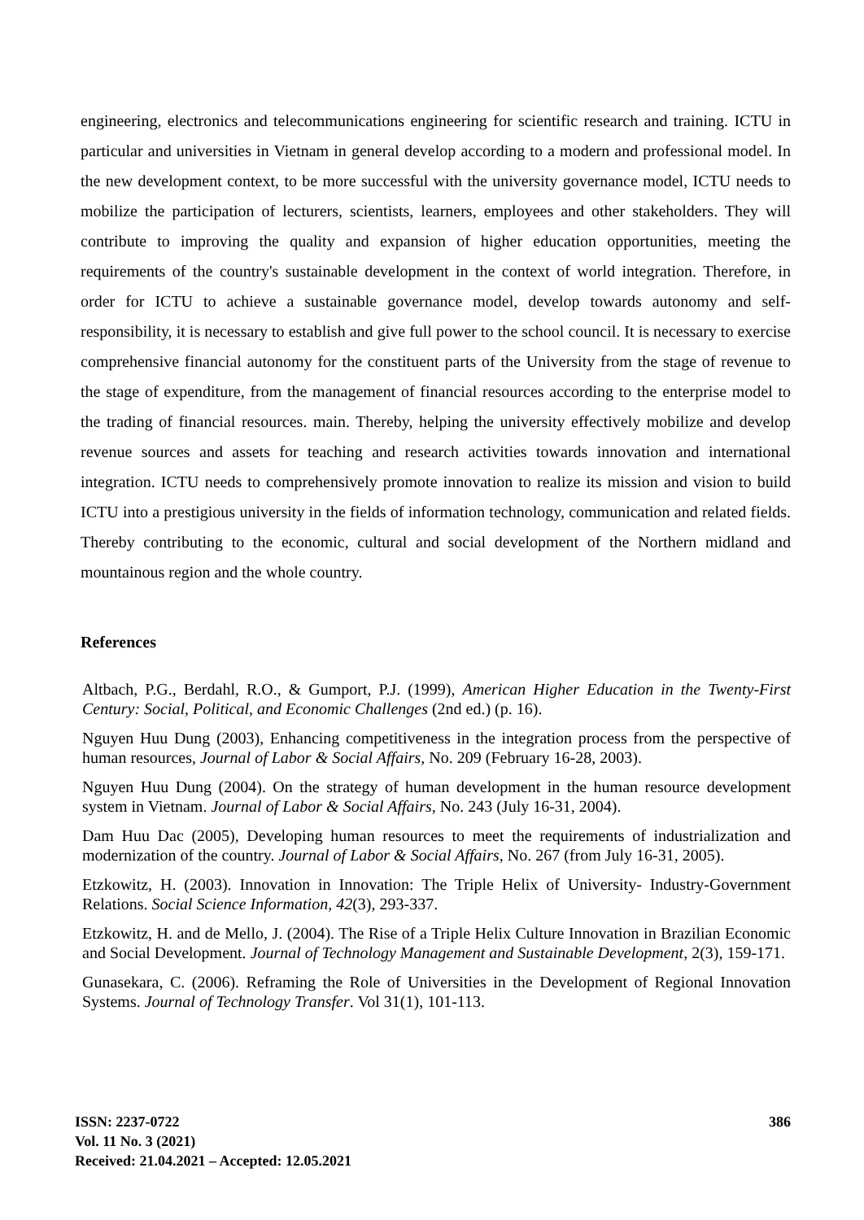engineering, electronics and telecommunications engineering for scientific research and training. ICTU in particular and universities in Vietnam in general develop according to a modern and professional model. In the new development context, to be more successful with the university governance model, ICTU needs to mobilize the participation of lecturers, scientists, learners, employees and other stakeholders. They will contribute to improving the quality and expansion of higher education opportunities, meeting the requirements of the country's sustainable development in the context of world integration. Therefore, in order for ICTU to achieve a sustainable governance model, develop towards autonomy and self-responsibility, it is necessary to establish and give full power to the school council. It is necessary to exercise comprehensive financial autonomy for the constituent parts of the University from the stage of revenue to the stage of expenditure, from the management of financial resources according to the enterprise model to the trading of financial resources. main. Thereby, helping the university effectively mobilize and develop revenue sources and assets for teaching and research activities towards innovation and international integration. ICTU needs to comprehensively promote innovation to realize its mission and vision to build ICTU into a prestigious university in the fields of information technology, communication and related fields. Thereby contributing to the economic, cultural and social development of the Northern midland and mountainous region and the whole country.
References
Altbach, P.G., Berdahl, R.O., & Gumport, P.J. (1999), American Higher Education in the Twenty-First Century: Social, Political, and Economic Challenges (2nd ed.) (p. 16).
Nguyen Huu Dung (2003), Enhancing competitiveness in the integration process from the perspective of human resources, Journal of Labor & Social Affairs, No. 209 (February 16-28, 2003).
Nguyen Huu Dung (2004). On the strategy of human development in the human resource development system in Vietnam. Journal of Labor & Social Affairs, No. 243 (July 16-31, 2004).
Dam Huu Dac (2005), Developing human resources to meet the requirements of industrialization and modernization of the country. Journal of Labor & Social Affairs, No. 267 (from July 16-31, 2005).
Etzkowitz, H. (2003). Innovation in Innovation: The Triple Helix of University- Industry-Government Relations. Social Science Information, 42(3), 293-337.
Etzkowitz, H. and de Mello, J. (2004). The Rise of a Triple Helix Culture Innovation in Brazilian Economic and Social Development. Journal of Technology Management and Sustainable Development, 2(3), 159-171.
Gunasekara, C. (2006). Reframing the Role of Universities in the Development of Regional Innovation Systems. Journal of Technology Transfer. Vol 31(1), 101-113.
ISSN: 2237-0722
Vol. 11 No. 3 (2021)
Received: 21.04.2021 – Accepted: 12.05.2021
386